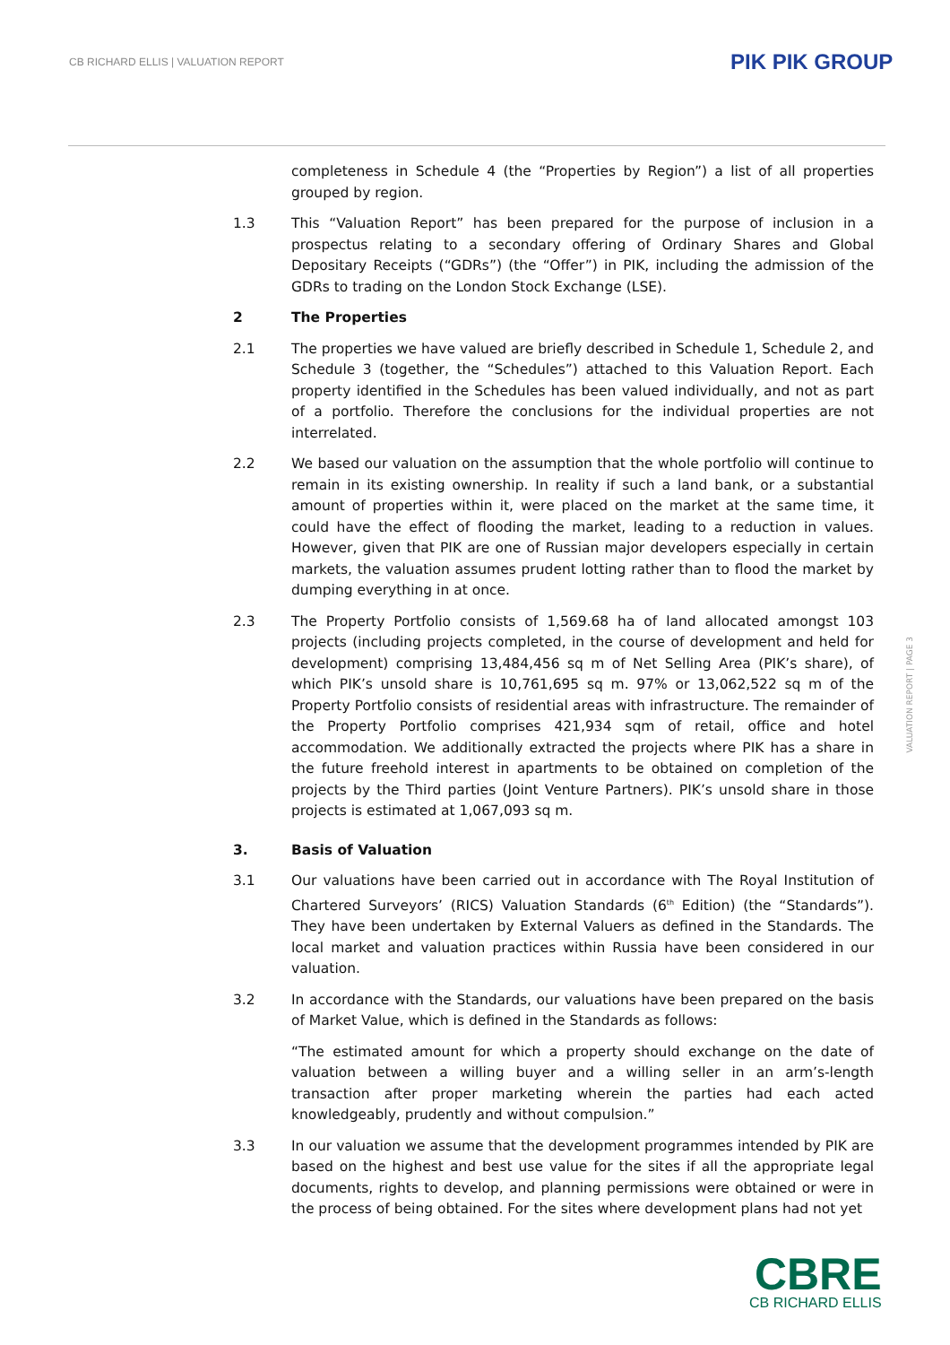CB RICHARD ELLIS | VALUATION REPORT
PIK PIK GROUP
completeness in Schedule 4 (the “Properties by Region”) a list of all properties grouped by region.
1.3 This “Valuation Report” has been prepared for the purpose of inclusion in a prospectus relating to a secondary offering of Ordinary Shares and Global Depositary Receipts (“GDRs”) (the “Offer”) in PIK, including the admission of the GDRs to trading on the London Stock Exchange (LSE).
2 The Properties
2.1 The properties we have valued are briefly described in Schedule 1, Schedule 2, and Schedule 3 (together, the “Schedules”) attached to this Valuation Report. Each property identified in the Schedules has been valued individually, and not as part of a portfolio. Therefore the conclusions for the individual properties are not interrelated.
2.2 We based our valuation on the assumption that the whole portfolio will continue to remain in its existing ownership. In reality if such a land bank, or a substantial amount of properties within it, were placed on the market at the same time, it could have the effect of flooding the market, leading to a reduction in values. However, given that PIK are one of Russian major developers especially in certain markets, the valuation assumes prudent lotting rather than to flood the market by dumping everything in at once.
2.3 The Property Portfolio consists of 1,569.68 ha of land allocated amongst 103 projects (including projects completed, in the course of development and held for development) comprising 13,484,456 sq m of Net Selling Area (PIK’s share), of which PIK’s unsold share is 10,761,695 sq m. 97% or 13,062,522 sq m of the Property Portfolio consists of residential areas with infrastructure. The remainder of the Property Portfolio comprises 421,934 sqm of retail, office and hotel accommodation. We additionally extracted the projects where PIK has a share in the future freehold interest in apartments to be obtained on completion of the projects by the Third parties (Joint Venture Partners). PIK’s unsold share in those projects is estimated at 1,067,093 sq m.
3. Basis of Valuation
3.1 Our valuations have been carried out in accordance with The Royal Institution of Chartered Surveyors’ (RICS) Valuation Standards (6<sup>th</sup> Edition) (the “Standards”). They have been undertaken by External Valuers as defined in the Standards. The local market and valuation practices within Russia have been considered in our valuation.
3.2 In accordance with the Standards, our valuations have been prepared on the basis of Market Value, which is defined in the Standards as follows:
“The estimated amount for which a property should exchange on the date of valuation between a willing buyer and a willing seller in an arm’s-length transaction after proper marketing wherein the parties had each acted knowledgeably, prudently and without compulsion.”
3.3 In our valuation we assume that the development programmes intended by PIK are based on the highest and best use value for the sites if all the appropriate legal documents, rights to develop, and planning permissions were obtained or were in the process of being obtained. For the sites where development plans had not yet
VALUATION REPORT | PAGE 3
CBRE
CB RICHARD ELLIS